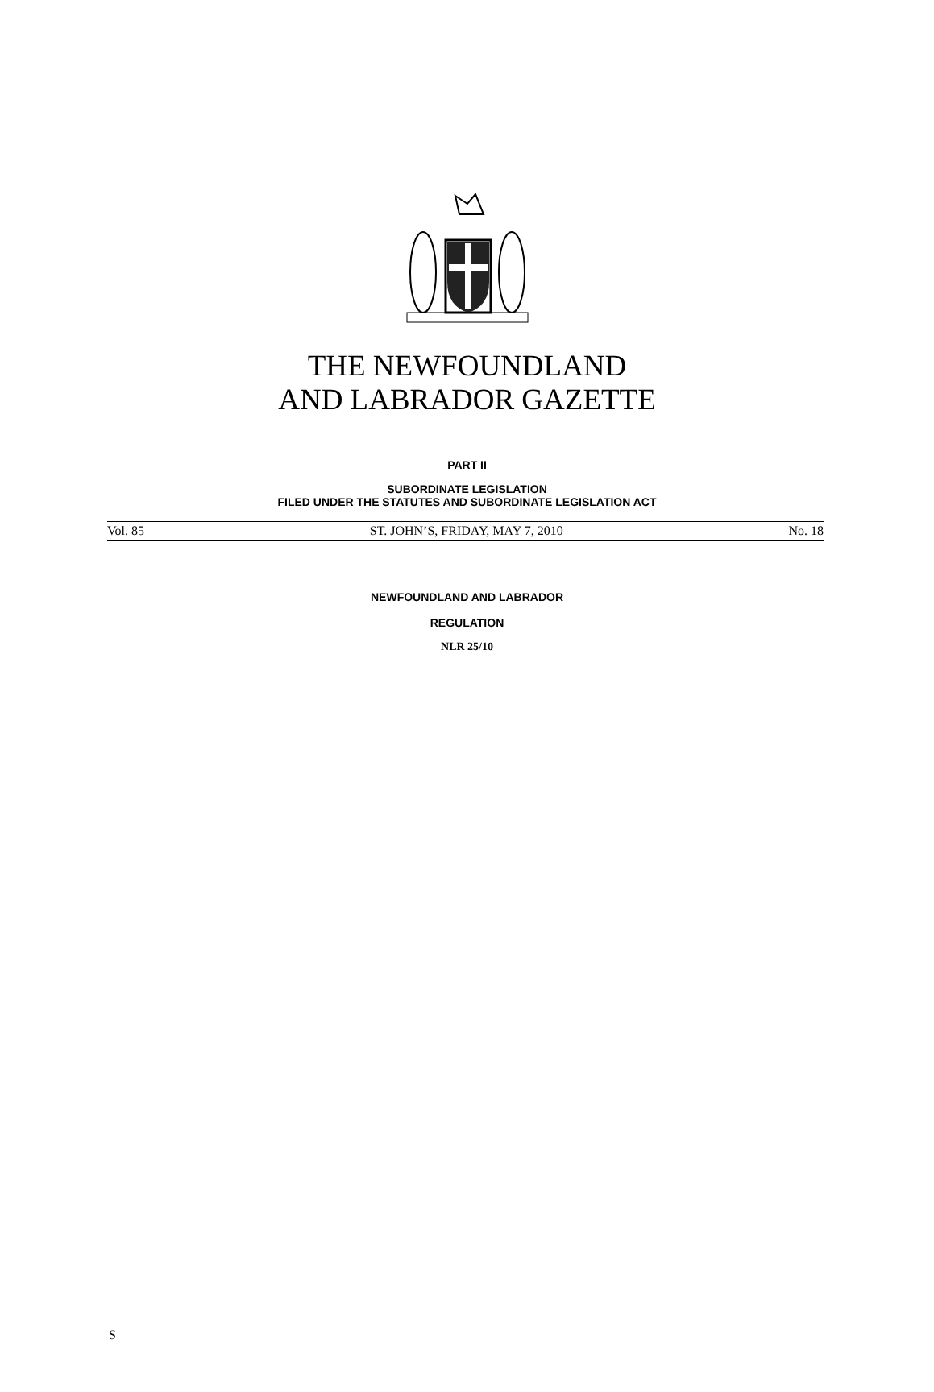THE NEWFOUNDLAND
AND LABRADOR GAZETTE
PART II
SUBORDINATE LEGISLATION
FILED UNDER THE STATUTES AND SUBORDINATE LEGISLATION ACT
Vol. 85 ST. JOHN’S, FRIDAY, MAY 7, 2010 No. 18
NEWFOUNDLAND AND LABRADOR
REGULATION
NLR 25/10
S